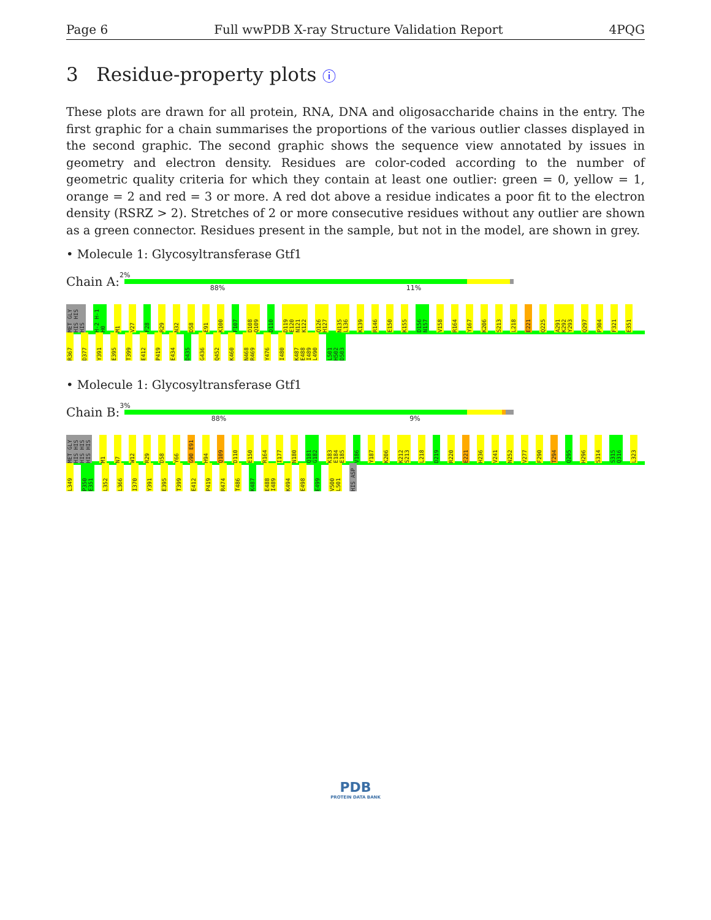Page 6 Full wwPDB X-ray Structure Validation Report 4PQG
3 Residue-property plots ⓘ
These plots are drawn for all protein, RNA, DNA and oligosaccharide chains in the entry. The first graphic for a chain summarises the proportions of the various outlier classes displayed in the second graphic. The second graphic shows the sequence view annotated by issues in geometry and electron density. Residues are color-coded according to the number of geometric quality criteria for which they contain at least one outlier: green = 0, yellow = 1, orange = 2 and red = 3 or more. A red dot above a residue indicates a poor fit to the electron density (RSRZ > 2). Stretches of 2 or more consecutive residues without any outlier are shown as a green connector. Residues present in the sample, but not in the model, are shown in grey.
• Molecule 1: Glycosyltransferase Gtf1
Chain A:
2%
88% 11%
MET GLY HIS HIS HIS H-2 H-1 H0 M1 V27 F28 R29 N32 D58 E91 K100 F107 D108 Q109 D110 D119 E120 N121 K122 Q126 H127 N135 L136 K139 R146 E150 K155 D156 N157 V158 R164 Y167 K206 S213 L218 E221 Q225 A291 K292 Y293 Q297 P304 F321 E351 R367 D377 Y391 E395 T399 E412 P419 E434 D435 G436 Q452 K460 N468 R469 Y476 I480 K487 E488 I489 L490 L501 H502 D503
• Molecule 1: Glycosyltransferase Gtf1
Chain B:
3%
88% 9%
MET GLY HIS HIS HIS HIS HIS HIS M1 N7 W12 R29 D58 Y66 G90 E91 H94 Q109 D110 E150 R164 I177 N180 Q181 G182 K183 E184 E185 V186 Y187 K206 K212 S213 L218 D219 R220 E221 H236 V241 N252 V277 F290 T294 Q295 H296 S314 S315 Q316 L323 L349 P350 E351 L352 L366 I370 Y391 E395 T399 E412 P419 R474 T486 K487 E488 I489 K494 E498 E499 V500 L501 HIS ASP
PDB
PROTEIN DATA BANK